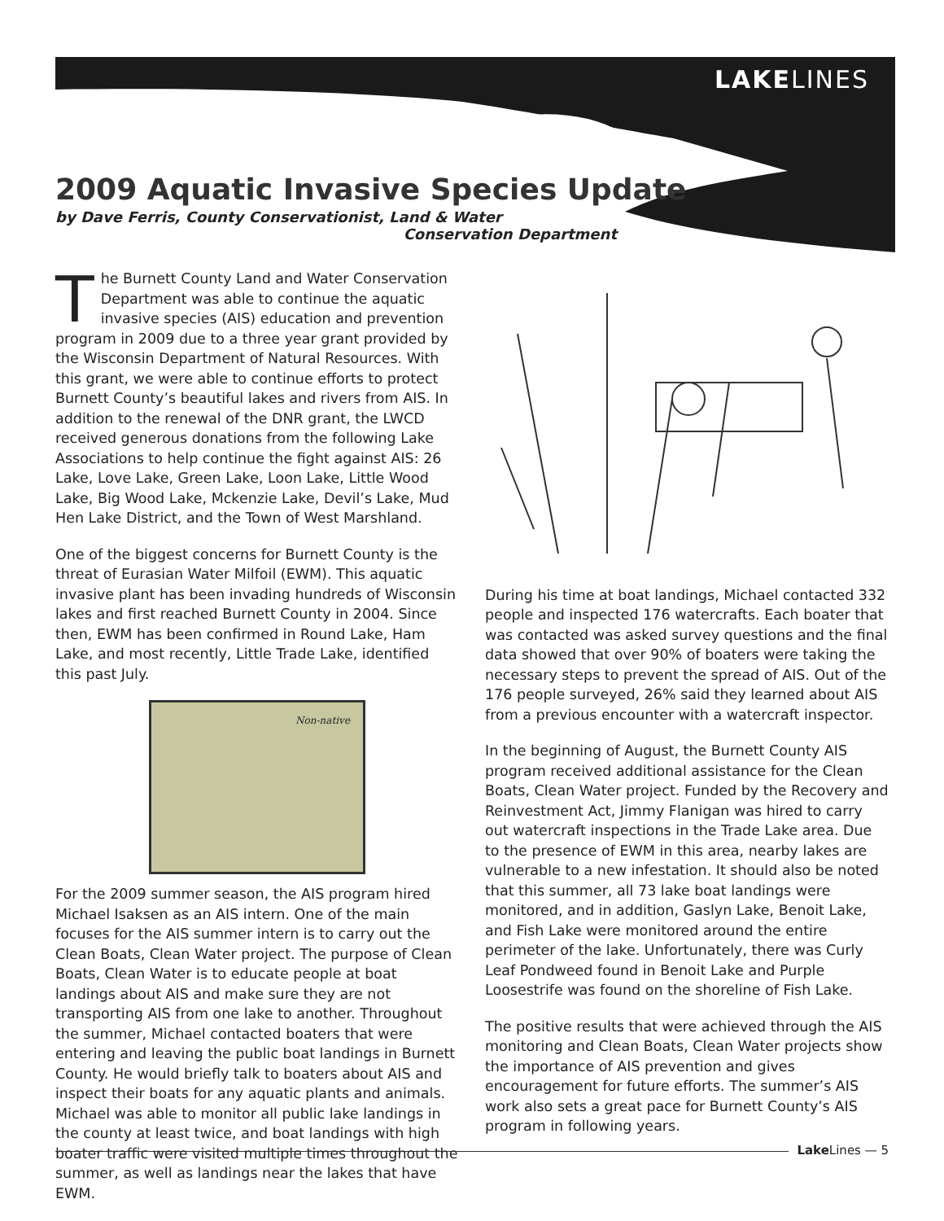LAKELINES
2009 Aquatic Invasive Species Update
by Dave Ferris, County Conservationist, Land & Water
Conservation Department
The Burnett County Land and Water Conservation Department was able to continue the aquatic invasive species (AIS) education and prevention program in 2009 due to a three year grant provided by the Wisconsin Department of Natural Resources. With this grant, we were able to continue efforts to protect Burnett County’s beautiful lakes and rivers from AIS. In addition to the renewal of the DNR grant, the LWCD received generous donations from the following Lake Associations to help continue the fight against AIS: 26 Lake, Love Lake, Green Lake, Loon Lake, Little Wood Lake, Big Wood Lake, Mckenzie Lake, Devil’s Lake, Mud Hen Lake District, and the Town of West Marshland.
One of the biggest concerns for Burnett County is the threat of Eurasian Water Milfoil (EWM). This aquatic invasive plant has been invading hundreds of Wisconsin lakes and first reached Burnett County in 2004. Since then, EWM has been confirmed in Round Lake, Ham Lake, and most recently, Little Trade Lake, identified this past July.
Non-native
For the 2009 summer season, the AIS program hired Michael Isaksen as an AIS intern. One of the main focuses for the AIS summer intern is to carry out the Clean Boats, Clean Water project. The purpose of Clean Boats, Clean Water is to educate people at boat landings about AIS and make sure they are not transporting AIS from one lake to another. Throughout the summer, Michael contacted boaters that were entering and leaving the public boat landings in Burnett County. He would briefly talk to boaters about AIS and inspect their boats for any aquatic plants and animals. Michael was able to monitor all public lake landings in the county at least twice, and boat landings with high boater traffic were visited multiple times throughout the summer, as well as landings near the lakes that have EWM.
During his time at boat landings, Michael contacted 332 people and inspected 176 watercrafts. Each boater that was contacted was asked survey questions and the final data showed that over 90% of boaters were taking the necessary steps to prevent the spread of AIS. Out of the 176 people surveyed, 26% said they learned about AIS from a previous encounter with a watercraft inspector.
In the beginning of August, the Burnett County AIS program received additional assistance for the Clean Boats, Clean Water project. Funded by the Recovery and Reinvestment Act, Jimmy Flanigan was hired to carry out watercraft inspections in the Trade Lake area. Due to the presence of EWM in this area, nearby lakes are vulnerable to a new infestation. It should also be noted that this summer, all 73 lake boat landings were monitored, and in addition, Gaslyn Lake, Benoit Lake, and Fish Lake were monitored around the entire perimeter of the lake. Unfortunately, there was Curly Leaf Pondweed found in Benoit Lake and Purple Loosestrife was found on the shoreline of Fish Lake.
The positive results that were achieved through the AIS monitoring and Clean Boats, Clean Water projects show the importance of AIS prevention and gives encouragement for future efforts. The summer’s AIS work also sets a great pace for Burnett County’s AIS program in following years.
Lake Lines — 5